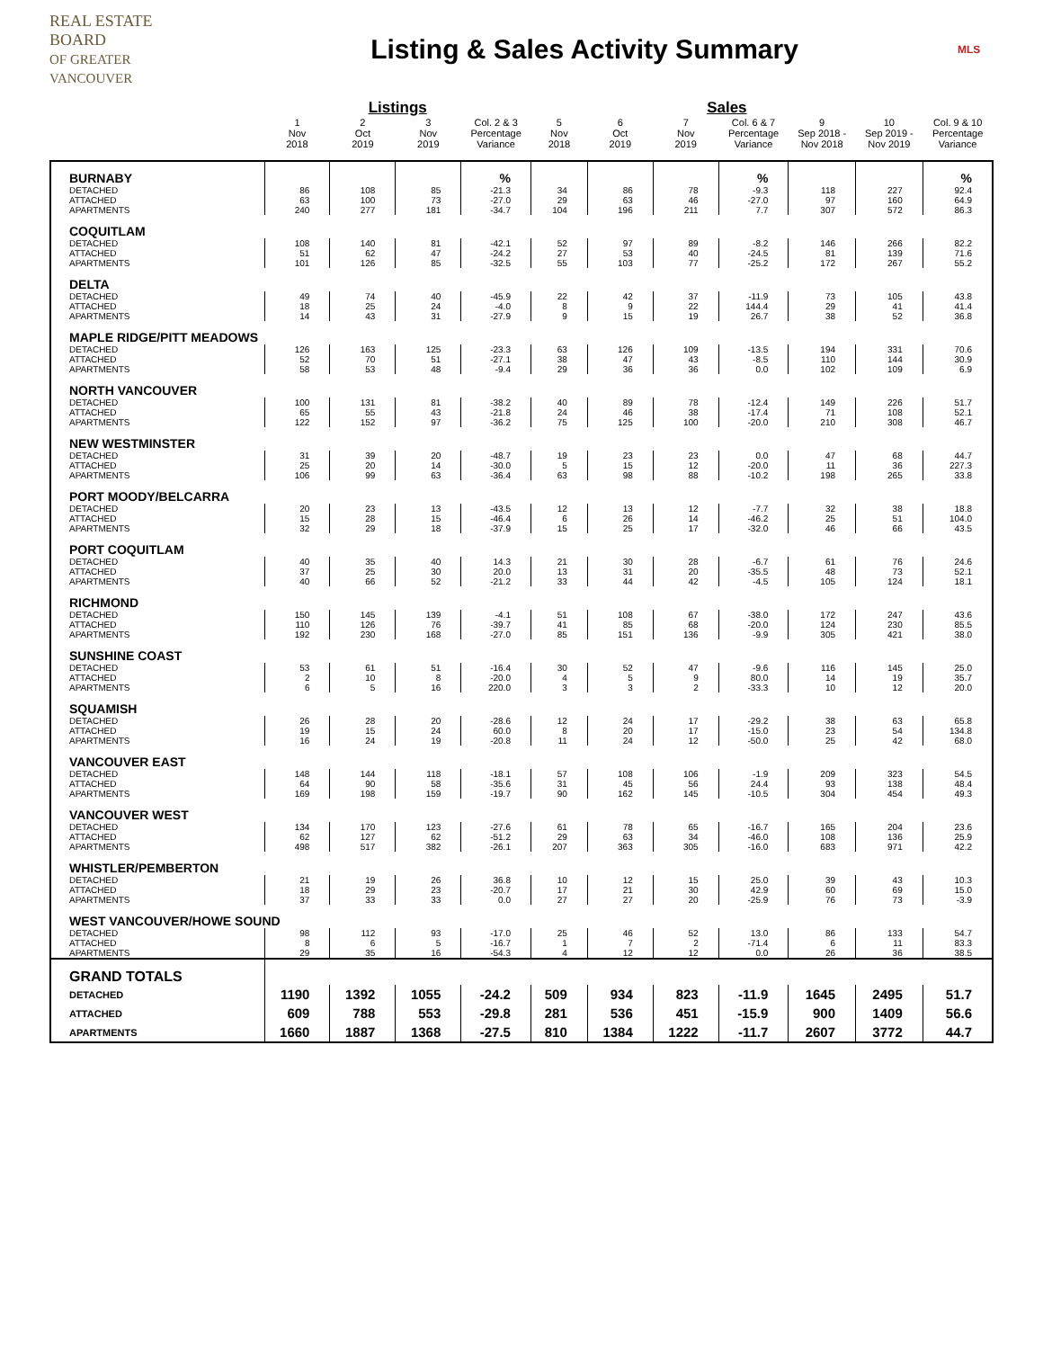REAL ESTATE BOARD
OF GREATER VANCOUVER
Listing & Sales Activity Summary
MLS
| | Listings | | | | Sales | | | | | | |
| --- | --- | --- | --- | --- | --- | --- | --- | --- | --- | --- | --- |
| | 1 Nov 2018 | 2 Oct 2019 | 3 Nov 2019 | Col. 2 & 3 Percentage Variance | 5 Nov 2018 | 6 Oct 2019 | 7 Nov 2019 | Col. 6 & 7 Percentage Variance | 9 Sep 2018 - Nov 2018 | 10 Sep 2019 - Nov 2019 | Col. 9 & 10 Percentage Variance |
| BURNABY | | | | % | | | | % | | | % |
| DETACHED | 86 | 108 | 85 | -21.3 | 34 | 86 | 78 | -9.3 | 118 | 227 | 92.4 |
| ATTACHED | 63 | 100 | 73 | -27.0 | 29 | 63 | 46 | -27.0 | 97 | 160 | 64.9 |
| APARTMENTS | 240 | 277 | 181 | -34.7 | 104 | 196 | 211 | 7.7 | 307 | 572 | 86.3 |
| COQUITLAM | | | | | | | | | | | |
| DETACHED | 108 | 140 | 81 | -42.1 | 52 | 97 | 89 | -8.2 | 146 | 266 | 82.2 |
| ATTACHED | 51 | 62 | 47 | -24.2 | 27 | 53 | 40 | -24.5 | 81 | 139 | 71.6 |
| APARTMENTS | 101 | 126 | 85 | -32.5 | 55 | 103 | 77 | -25.2 | 172 | 267 | 55.2 |
| DELTA | | | | | | | | | | | |
| DETACHED | 49 | 74 | 40 | -45.9 | 22 | 42 | 37 | -11.9 | 73 | 105 | 43.8 |
| ATTACHED | 18 | 25 | 24 | -4.0 | 8 | 9 | 22 | 144.4 | 29 | 41 | 41.4 |
| APARTMENTS | 14 | 43 | 31 | -27.9 | 9 | 15 | 19 | 26.7 | 38 | 52 | 36.8 |
| MAPLE RIDGE/PITT MEADOWS | | | | | | | | | | | |
| DETACHED | 126 | 163 | 125 | -23.3 | 63 | 126 | 109 | -13.5 | 194 | 331 | 70.6 |
| ATTACHED | 52 | 70 | 51 | -27.1 | 38 | 47 | 43 | -8.5 | 110 | 144 | 30.9 |
| APARTMENTS | 58 | 53 | 48 | -9.4 | 29 | 36 | 36 | 0.0 | 102 | 109 | 6.9 |
| NORTH VANCOUVER | | | | | | | | | | | |
| DETACHED | 100 | 131 | 81 | -38.2 | 40 | 89 | 78 | -12.4 | 149 | 226 | 51.7 |
| ATTACHED | 65 | 55 | 43 | -21.8 | 24 | 46 | 38 | -17.4 | 71 | 108 | 52.1 |
| APARTMENTS | 122 | 152 | 97 | -36.2 | 75 | 125 | 100 | -20.0 | 210 | 308 | 46.7 |
| NEW WESTMINSTER | | | | | | | | | | | |
| DETACHED | 31 | 39 | 20 | -48.7 | 19 | 23 | 23 | 0.0 | 47 | 68 | 44.7 |
| ATTACHED | 25 | 20 | 14 | -30.0 | 5 | 15 | 12 | -20.0 | 11 | 36 | 227.3 |
| APARTMENTS | 106 | 99 | 63 | -36.4 | 63 | 98 | 88 | -10.2 | 198 | 265 | 33.8 |
| PORT MOODY/BELCARRA | | | | | | | | | | | |
| DETACHED | 20 | 23 | 13 | -43.5 | 12 | 13 | 12 | -7.7 | 32 | 38 | 18.8 |
| ATTACHED | 15 | 28 | 15 | -46.4 | 6 | 26 | 14 | -46.2 | 25 | 51 | 104.0 |
| APARTMENTS | 32 | 29 | 18 | -37.9 | 15 | 25 | 17 | -32.0 | 46 | 66 | 43.5 |
| PORT COQUITLAM | | | | | | | | | | | |
| DETACHED | 40 | 35 | 40 | 14.3 | 21 | 30 | 28 | -6.7 | 61 | 76 | 24.6 |
| ATTACHED | 37 | 25 | 30 | 20.0 | 13 | 31 | 20 | -35.5 | 48 | 73 | 52.1 |
| APARTMENTS | 40 | 66 | 52 | -21.2 | 33 | 44 | 42 | -4.5 | 105 | 124 | 18.1 |
| RICHMOND | | | | | | | | | | | |
| DETACHED | 150 | 145 | 139 | -4.1 | 51 | 108 | 67 | -38.0 | 172 | 247 | 43.6 |
| ATTACHED | 110 | 126 | 76 | -39.7 | 41 | 85 | 68 | -20.0 | 124 | 230 | 85.5 |
| APARTMENTS | 192 | 230 | 168 | -27.0 | 85 | 151 | 136 | -9.9 | 305 | 421 | 38.0 |
| SUNSHINE COAST | | | | | | | | | | | |
| DETACHED | 53 | 61 | 51 | -16.4 | 30 | 52 | 47 | -9.6 | 116 | 145 | 25.0 |
| ATTACHED | 2 | 10 | 8 | -20.0 | 4 | 5 | 9 | 80.0 | 14 | 19 | 35.7 |
| APARTMENTS | 6 | 5 | 16 | 220.0 | 3 | 3 | 2 | -33.3 | 10 | 12 | 20.0 |
| SQUAMISH | | | | | | | | | | | |
| DETACHED | 26 | 28 | 20 | -28.6 | 12 | 24 | 17 | -29.2 | 38 | 63 | 65.8 |
| ATTACHED | 19 | 15 | 24 | 60.0 | 8 | 20 | 17 | -15.0 | 23 | 54 | 134.8 |
| APARTMENTS | 16 | 24 | 19 | -20.8 | 11 | 24 | 12 | -50.0 | 25 | 42 | 68.0 |
| VANCOUVER EAST | | | | | | | | | | | |
| DETACHED | 148 | 144 | 118 | -18.1 | 57 | 108 | 106 | -1.9 | 209 | 323 | 54.5 |
| ATTACHED | 64 | 90 | 58 | -35.6 | 31 | 45 | 56 | 24.4 | 93 | 138 | 48.4 |
| APARTMENTS | 169 | 198 | 159 | -19.7 | 90 | 162 | 145 | -10.5 | 304 | 454 | 49.3 |
| VANCOUVER WEST | | | | | | | | | | | |
| DETACHED | 134 | 170 | 123 | -27.6 | 61 | 78 | 65 | -16.7 | 165 | 204 | 23.6 |
| ATTACHED | 62 | 127 | 62 | -51.2 | 29 | 63 | 34 | -46.0 | 108 | 136 | 25.9 |
| APARTMENTS | 498 | 517 | 382 | -26.1 | 207 | 363 | 305 | -16.0 | 683 | 971 | 42.2 |
| WHISTLER/PEMBERTON | | | | | | | | | | | |
| DETACHED | 21 | 19 | 26 | 36.8 | 10 | 12 | 15 | 25.0 | 39 | 43 | 10.3 |
| ATTACHED | 18 | 29 | 23 | -20.7 | 17 | 21 | 30 | 42.9 | 60 | 69 | 15.0 |
| APARTMENTS | 37 | 33 | 33 | 0.0 | 27 | 27 | 20 | -25.9 | 76 | 73 | -3.9 |
| WEST VANCOUVER/HOWE SOUND | | | | | | | | | | | |
| DETACHED | 98 | 112 | 93 | -17.0 | 25 | 46 | 52 | 13.0 | 86 | 133 | 54.7 |
| ATTACHED | 8 | 6 | 5 | -16.7 | 1 | 7 | 2 | -71.4 | 6 | 11 | 83.3 |
| APARTMENTS | 29 | 35 | 16 | -54.3 | 4 | 12 | 12 | 0.0 | 26 | 36 | 38.5 |
| GRAND TOTALS | | | | | | | | | | | |
| DETACHED | 1190 | 1392 | 1055 | -24.2 | 509 | 934 | 823 | -11.9 | 1645 | 2495 | 51.7 |
| ATTACHED | 609 | 788 | 553 | -29.8 | 281 | 536 | 451 | -15.9 | 900 | 1409 | 56.6 |
| APARTMENTS | 1660 | 1887 | 1368 | -27.5 | 810 | 1384 | 1222 | -11.7 | 2607 | 3772 | 44.7 |